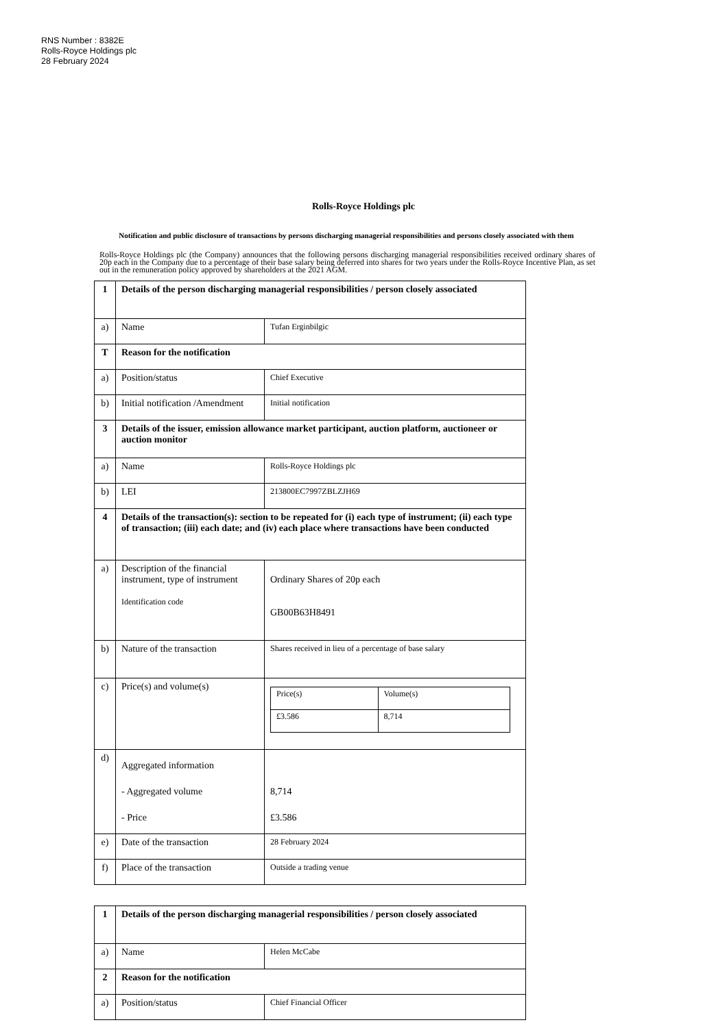RNS Number : 8382E
Rolls-Royce Holdings plc
28 February 2024
Rolls-Royce Holdings plc
Notification and public disclosure of transactions by persons discharging managerial responsibilities and persons closely associated with them
Rolls-Royce Holdings plc (the Company) announces that the following persons discharging managerial responsibilities received ordinary shares of 20p each in the Company due to a percentage of their base salary being deferred into shares for two years under the Rolls-Royce Incentive Plan, as set out in the remuneration policy approved by shareholders at the 2021 AGM.
| 1 | Details of the person discharging managerial responsibilities / person closely associated | |
| a) | Name | Tufan Erginbilgic |
| T | Reason for the notification | |
| a) | Position/status | Chief Executive |
| b) | Initial notification /Amendment | Initial notification |
| 3 | Details of the issuer, emission allowance market participant, auction platform, auctioneer or auction monitor | |
| a) | Name | Rolls-Royce Holdings plc |
| b) | LEI | 213800EC7997ZBLZJH69 |
| 4 | Details of the transaction(s): section to be repeated for (i) each type of instrument; (ii) each type of transaction; (iii) each date; and (iv) each place where transactions have been conducted | |
| a) | Description of the financial instrument, type of instrument Identification code | Ordinary Shares of 20p each GB00B63H8491 |
| b) | Nature of the transaction | Shares received in lieu of a percentage of base salary |
| c) | Price(s) and volume(s) | / Price(s) / Volume(s) / / £3.586 / 8,714 / |
| d) | Aggregated information - Aggregated volume - Price | 8,714 £3.586 |
| e) | Date of the transaction | 28 February 2024 |
| f) | Place of the transaction | Outside a trading venue |
| 1 | Details of the person discharging managerial responsibilities / person closely associated | |
| a) | Name | Helen McCabe |
| 2 | Reason for the notification | |
| a) | Position/status | Chief Financial Officer |